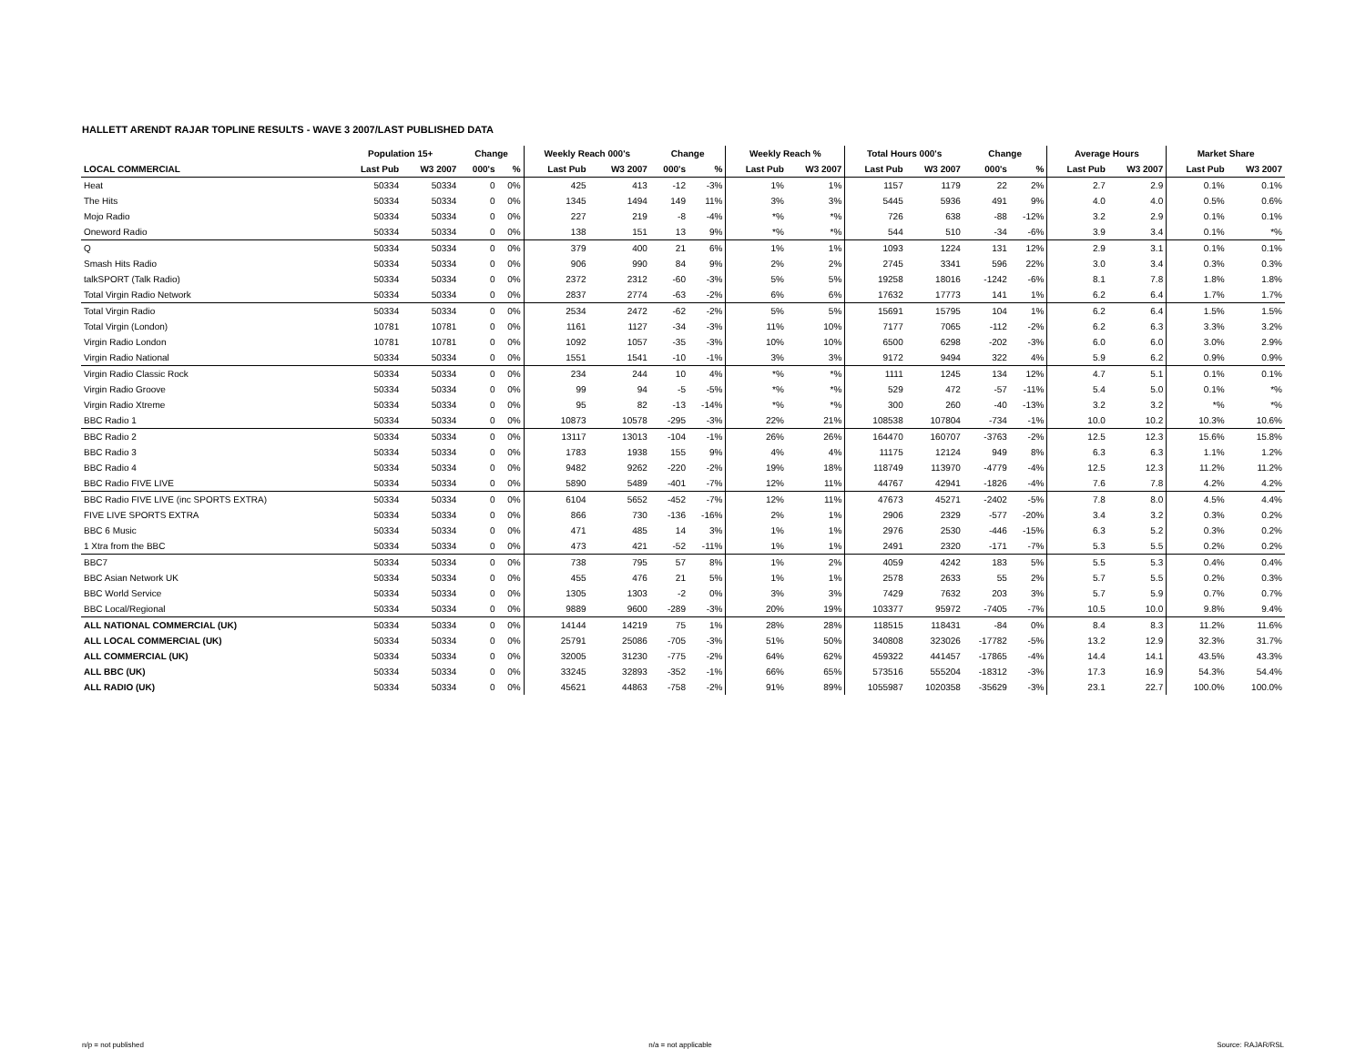HALLETT ARENDT RAJAR TOPLINE RESULTS - WAVE 3 2007/LAST PUBLISHED DATA
| | Population 15+ | | Change | | Weekly Reach 000's | | Change | | Weekly Reach % | | Total Hours 000's | | Change | | Average Hours | | Market Share | |
| --- | --- | --- | --- | --- | --- | --- | --- | --- | --- | --- | --- | --- | --- | --- | --- | --- | --- | --- |
| LOCAL COMMERCIAL | Last Pub | W3 2007 | 000's | % | Last Pub | W3 2007 | 000's | % | Last Pub | W3 2007 | Last Pub | W3 2007 | 000's | % | Last Pub | W3 2007 | Last Pub | W3 2007 |
| Heat | 50334 | 50334 | 0 | 0% | 425 | 413 | -12 | -3% | 1% | 1% | 1157 | 1179 | 22 | 2% | 2.7 | 2.9 | 0.1% | 0.1% |
| The Hits | 50334 | 50334 | 0 | 0% | 1345 | 1494 | 149 | 11% | 3% | 3% | 5445 | 5936 | 491 | 9% | 4.0 | 4.0 | 0.5% | 0.6% |
| Mojo Radio | 50334 | 50334 | 0 | 0% | 227 | 219 | -8 | -4% | *% | *% | 726 | 638 | -88 | -12% | 3.2 | 2.9 | 0.1% | 0.1% |
| Oneword Radio | 50334 | 50334 | 0 | 0% | 138 | 151 | 13 | 9% | *% | *% | 544 | 510 | -34 | -6% | 3.9 | 3.4 | 0.1% | *% |
| Q | 50334 | 50334 | 0 | 0% | 379 | 400 | 21 | 6% | 1% | 1% | 1093 | 1224 | 131 | 12% | 2.9 | 3.1 | 0.1% | 0.1% |
| Smash Hits Radio | 50334 | 50334 | 0 | 0% | 906 | 990 | 84 | 9% | 2% | 2% | 2745 | 3341 | 596 | 22% | 3.0 | 3.4 | 0.3% | 0.3% |
| talkSPORT (Talk Radio) | 50334 | 50334 | 0 | 0% | 2372 | 2312 | -60 | -3% | 5% | 5% | 19258 | 18016 | -1242 | -6% | 8.1 | 7.8 | 1.8% | 1.8% |
| Total Virgin Radio Network | 50334 | 50334 | 0 | 0% | 2837 | 2774 | -63 | -2% | 6% | 6% | 17632 | 17773 | 141 | 1% | 6.2 | 6.4 | 1.7% | 1.7% |
| Total Virgin Radio | 50334 | 50334 | 0 | 0% | 2534 | 2472 | -62 | -2% | 5% | 5% | 15691 | 15795 | 104 | 1% | 6.2 | 6.4 | 1.5% | 1.5% |
| Total Virgin (London) | 10781 | 10781 | 0 | 0% | 1161 | 1127 | -34 | -3% | 11% | 10% | 7177 | 7065 | -112 | -2% | 6.2 | 6.3 | 3.3% | 3.2% |
| Virgin Radio London | 10781 | 10781 | 0 | 0% | 1092 | 1057 | -35 | -3% | 10% | 10% | 6500 | 6298 | -202 | -3% | 6.0 | 6.0 | 3.0% | 2.9% |
| Virgin Radio National | 50334 | 50334 | 0 | 0% | 1551 | 1541 | -10 | -1% | 3% | 3% | 9172 | 9494 | 322 | 4% | 5.9 | 6.2 | 0.9% | 0.9% |
| Virgin Radio Classic Rock | 50334 | 50334 | 0 | 0% | 234 | 244 | 10 | 4% | *% | *% | 1111 | 1245 | 134 | 12% | 4.7 | 5.1 | 0.1% | 0.1% |
| Virgin Radio Groove | 50334 | 50334 | 0 | 0% | 99 | 94 | -5 | -5% | *% | *% | 529 | 472 | -57 | -11% | 5.4 | 5.0 | 0.1% | *% |
| Virgin Radio Xtreme | 50334 | 50334 | 0 | 0% | 95 | 82 | -13 | -14% | *% | *% | 300 | 260 | -40 | -13% | 3.2 | 3.2 | *% | *% |
| BBC Radio 1 | 50334 | 50334 | 0 | 0% | 10873 | 10578 | -295 | -3% | 22% | 21% | 108538 | 107804 | -734 | -1% | 10.0 | 10.2 | 10.3% | 10.6% |
| BBC Radio 2 | 50334 | 50334 | 0 | 0% | 13117 | 13013 | -104 | -1% | 26% | 26% | 164470 | 160707 | -3763 | -2% | 12.5 | 12.3 | 15.6% | 15.8% |
| BBC Radio 3 | 50334 | 50334 | 0 | 0% | 1783 | 1938 | 155 | 9% | 4% | 4% | 11175 | 12124 | 949 | 8% | 6.3 | 6.3 | 1.1% | 1.2% |
| BBC Radio 4 | 50334 | 50334 | 0 | 0% | 9482 | 9262 | -220 | -2% | 19% | 18% | 118749 | 113970 | -4779 | -4% | 12.5 | 12.3 | 11.2% | 11.2% |
| BBC Radio FIVE LIVE | 50334 | 50334 | 0 | 0% | 5890 | 5489 | -401 | -7% | 12% | 11% | 44767 | 42941 | -1826 | -4% | 7.6 | 7.8 | 4.2% | 4.2% |
| BBC Radio FIVE LIVE (inc SPORTS EXTRA) | 50334 | 50334 | 0 | 0% | 6104 | 5652 | -452 | -7% | 12% | 11% | 47673 | 45271 | -2402 | -5% | 7.8 | 8.0 | 4.5% | 4.4% |
| FIVE LIVE SPORTS EXTRA | 50334 | 50334 | 0 | 0% | 866 | 730 | -136 | -16% | 2% | 1% | 2906 | 2329 | -577 | -20% | 3.4 | 3.2 | 0.3% | 0.2% |
| BBC 6 Music | 50334 | 50334 | 0 | 0% | 471 | 485 | 14 | 3% | 1% | 1% | 2976 | 2530 | -446 | -15% | 6.3 | 5.2 | 0.3% | 0.2% |
| 1 Xtra from the BBC | 50334 | 50334 | 0 | 0% | 473 | 421 | -52 | -11% | 1% | 1% | 2491 | 2320 | -171 | -7% | 5.3 | 5.5 | 0.2% | 0.2% |
| BBC7 | 50334 | 50334 | 0 | 0% | 738 | 795 | 57 | 8% | 1% | 2% | 4059 | 4242 | 183 | 5% | 5.5 | 5.3 | 0.4% | 0.4% |
| BBC Asian Network UK | 50334 | 50334 | 0 | 0% | 455 | 476 | 21 | 5% | 1% | 1% | 2578 | 2633 | 55 | 2% | 5.7 | 5.5 | 0.2% | 0.3% |
| BBC World Service | 50334 | 50334 | 0 | 0% | 1305 | 1303 | -2 | 0% | 3% | 3% | 7429 | 7632 | 203 | 3% | 5.7 | 5.9 | 0.7% | 0.7% |
| BBC Local/Regional | 50334 | 50334 | 0 | 0% | 9889 | 9600 | -289 | -3% | 20% | 19% | 103377 | 95972 | -7405 | -7% | 10.5 | 10.0 | 9.8% | 9.4% |
| ALL NATIONAL COMMERCIAL (UK) | 50334 | 50334 | 0 | 0% | 14144 | 14219 | 75 | 1% | 28% | 28% | 118515 | 118431 | -84 | 0% | 8.4 | 8.3 | 11.2% | 11.6% |
| ALL LOCAL COMMERCIAL (UK) | 50334 | 50334 | 0 | 0% | 25791 | 25086 | -705 | -3% | 51% | 50% | 340808 | 323026 | -17782 | -5% | 13.2 | 12.9 | 32.3% | 31.7% |
| ALL COMMERCIAL (UK) | 50334 | 50334 | 0 | 0% | 32005 | 31230 | -775 | -2% | 64% | 62% | 459322 | 441457 | -17865 | -4% | 14.4 | 14.1 | 43.5% | 43.3% |
| ALL BBC (UK) | 50334 | 50334 | 0 | 0% | 33245 | 32893 | -352 | -1% | 66% | 65% | 573516 | 555204 | -18312 | -3% | 17.3 | 16.9 | 54.3% | 54.4% |
| ALL RADIO (UK) | 50334 | 50334 | 0 | 0% | 45621 | 44863 | -758 | -2% | 91% | 89% | 1055987 | 1020358 | -35629 | -3% | 23.1 | 22.7 | 100.0% | 100.0% |
n/p = not published n/a = not applicable Source: RAJAR/RSL